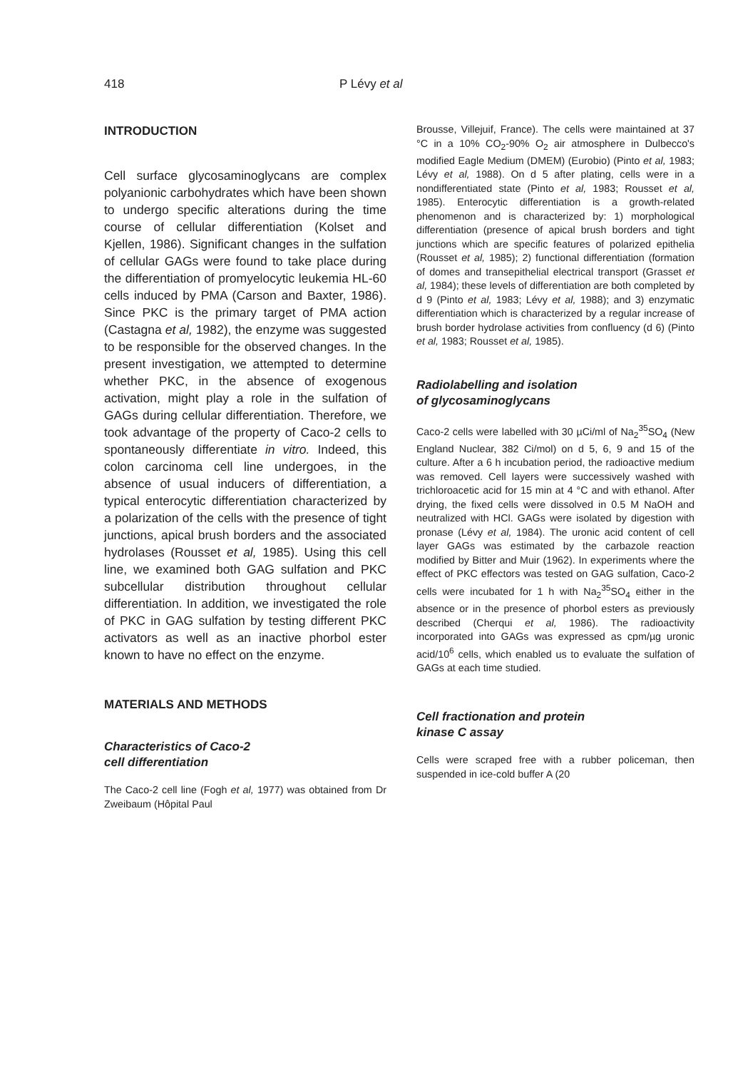418 P Lévy et al
INTRODUCTION
Cell surface glycosaminoglycans are complex polyanionic carbohydrates which have been shown to undergo specific alterations during the time course of cellular differentiation (Kolset and Kjellen, 1986). Significant changes in the sulfation of cellular GAGs were found to take place during the differentiation of promyelocytic leukemia HL-60 cells induced by PMA (Carson and Baxter, 1986). Since PKC is the primary target of PMA action (Castagna et al, 1982), the enzyme was suggested to be responsible for the observed changes. In the present investigation, we attempted to determine whether PKC, in the absence of exogenous activation, might play a role in the sulfation of GAGs during cellular differentiation. Therefore, we took advantage of the property of Caco-2 cells to spontaneously differentiate in vitro. Indeed, this colon carcinoma cell line undergoes, in the absence of usual inducers of differentiation, a typical enterocytic differentiation characterized by a polarization of the cells with the presence of tight junctions, apical brush borders and the associated hydrolases (Rousset et al, 1985). Using this cell line, we examined both GAG sulfation and PKC subcellular distribution throughout cellular differentiation. In addition, we investigated the role of PKC in GAG sulfation by testing different PKC activators as well as an inactive phorbol ester known to have no effect on the enzyme.
MATERIALS AND METHODS
Characteristics of Caco-2
cell differentiation
The Caco-2 cell line (Fogh et al, 1977) was obtained from Dr Zweibaum (Hôpital Paul
Brousse, Villejuif, France). The cells were maintained at 37 °C in a 10% CO<sub>2</sub>-90% O<sub>2</sub> air atmosphere in Dulbecco's modified Eagle Medium (DMEM) (Eurobio) (Pinto et al, 1983; Lévy et al, 1988). On d 5 after plating, cells were in a nondifferentiated state (Pinto et al, 1983; Rousset et al, 1985). Enterocytic differentiation is a growth-related phenomenon and is characterized by: 1) morphological differentiation (presence of apical brush borders and tight junctions which are specific features of polarized epithelia (Rousset et al, 1985); 2) functional differentiation (formation of domes and transepithelial electrical transport (Grasset et al, 1984); these levels of differentiation are both completed by d 9 (Pinto et al, 1983; Lévy et al, 1988); and 3) enzymatic differentiation which is characterized by a regular increase of brush border hydrolase activities from confluency (d 6) (Pinto et al, 1983; Rousset et al, 1985).
Radiolabelling and isolation
of glycosaminoglycans
Caco-2 cells were labelled with 30 µCi/ml of Na<sub>2</sub><sup>35</sup>SO<sub>4</sub> (New England Nuclear, 382 Ci/mol) on d 5, 6, 9 and 15 of the culture. After a 6 h incubation period, the radioactive medium was removed. Cell layers were successively washed with trichloroacetic acid for 15 min at 4 °C and with ethanol. After drying, the fixed cells were dissolved in 0.5 M NaOH and neutralized with HCl. GAGs were isolated by digestion with pronase (Lévy et al, 1984). The uronic acid content of cell layer GAGs was estimated by the carbazole reaction modified by Bitter and Muir (1962). In experiments where the effect of PKC effectors was tested on GAG sulfation, Caco-2 cells were incubated for 1 h with Na<sub>2</sub><sup>35</sup>SO<sub>4</sub> either in the absence or in the presence of phorbol esters as previously described (Cherqui et al, 1986). The radioactivity incorporated into GAGs was expressed as cpm/µg uronic acid/10<sup>6</sup> cells, which enabled us to evaluate the sulfation of GAGs at each time studied.
Cell fractionation and protein
kinase C assay
Cells were scraped free with a rubber policeman, then suspended in ice-cold buffer A (20